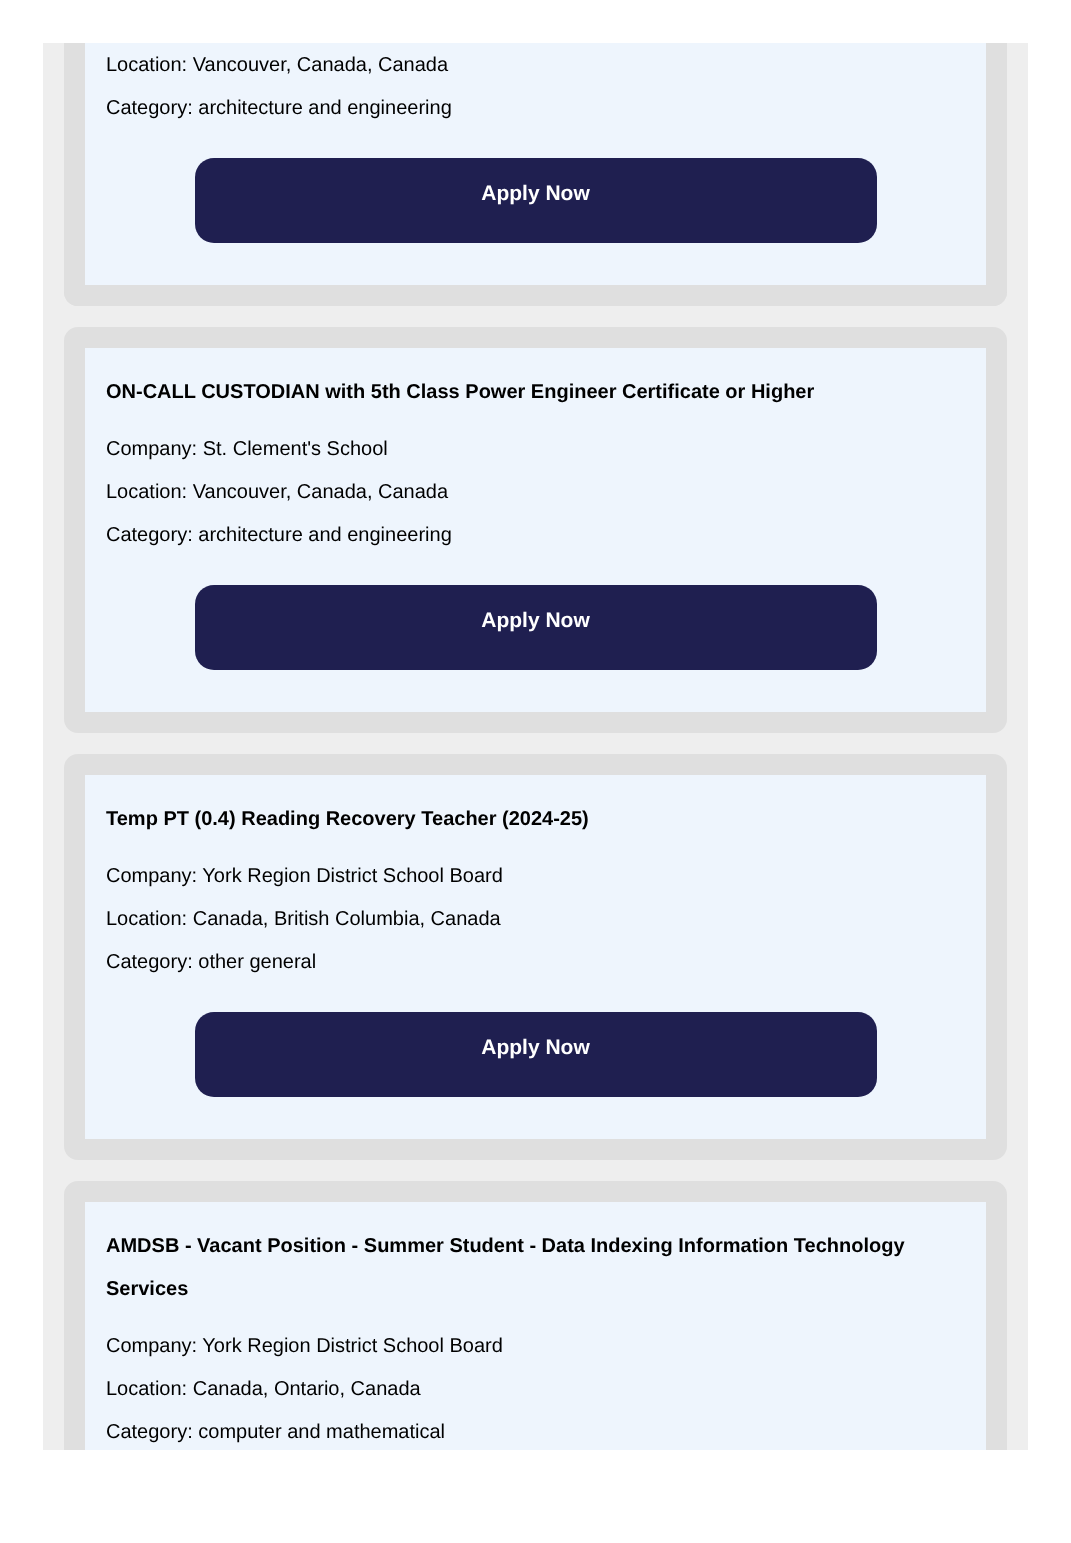Location: Vancouver, Canada, Canada
Category: architecture and engineering
Apply Now
ON-CALL CUSTODIAN with 5th Class Power Engineer Certificate or Higher
Company: St. Clement's School
Location: Vancouver, Canada, Canada
Category: architecture and engineering
Apply Now
Temp PT (0.4) Reading Recovery Teacher (2024-25)
Company: York Region District School Board
Location: Canada, British Columbia, Canada
Category: other general
Apply Now
AMDSB - Vacant Position - Summer Student - Data Indexing Information Technology Services
Company: York Region District School Board
Location: Canada, Ontario, Canada
Category: computer and mathematical